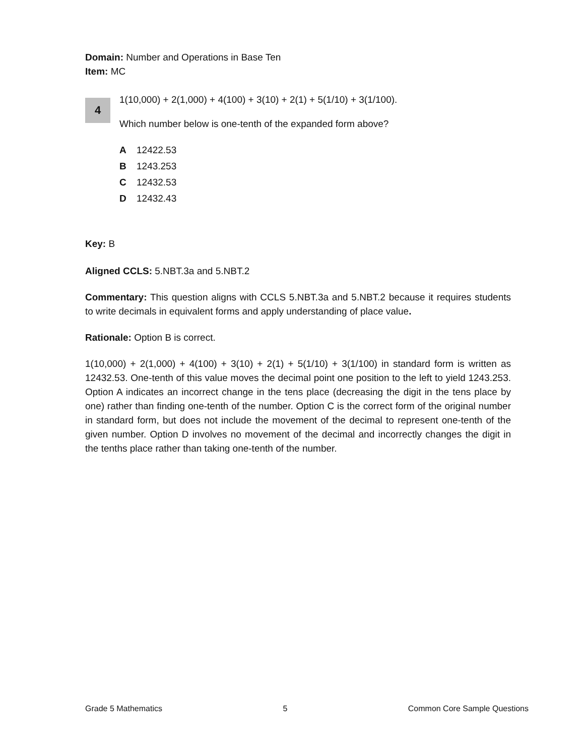Domain: Number and Operations in Base Ten
Item: MC
4
1(10,000) + 2(1,000) + 4(100) + 3(10) + 2(1) + 5(1/10) + 3(1/100).
Which number below is one-tenth of the expanded form above?
A 12422.53
B 1243.253
C 12432.53
D 12432.43
Key: B
Aligned CCLS: 5.NBT.3a and 5.NBT.2
Commentary: This question aligns with CCLS 5.NBT.3a and 5.NBT.2 because it requires students to write decimals in equivalent forms and apply understanding of place value.
Rationale: Option B is correct.
1(10,000) + 2(1,000) + 4(100) + 3(10) + 2(1) + 5(1/10) + 3(1/100) in standard form is written as 12432.53. One-tenth of this value moves the decimal point one position to the left to yield 1243.253. Option A indicates an incorrect change in the tens place (decreasing the digit in the tens place by one) rather than finding one-tenth of the number. Option C is the correct form of the original number in standard form, but does not include the movement of the decimal to represent one-tenth of the given number. Option D involves no movement of the decimal and incorrectly changes the digit in the tenths place rather than taking one-tenth of the number.
Grade 5 Mathematics 5 Common Core Sample Questions